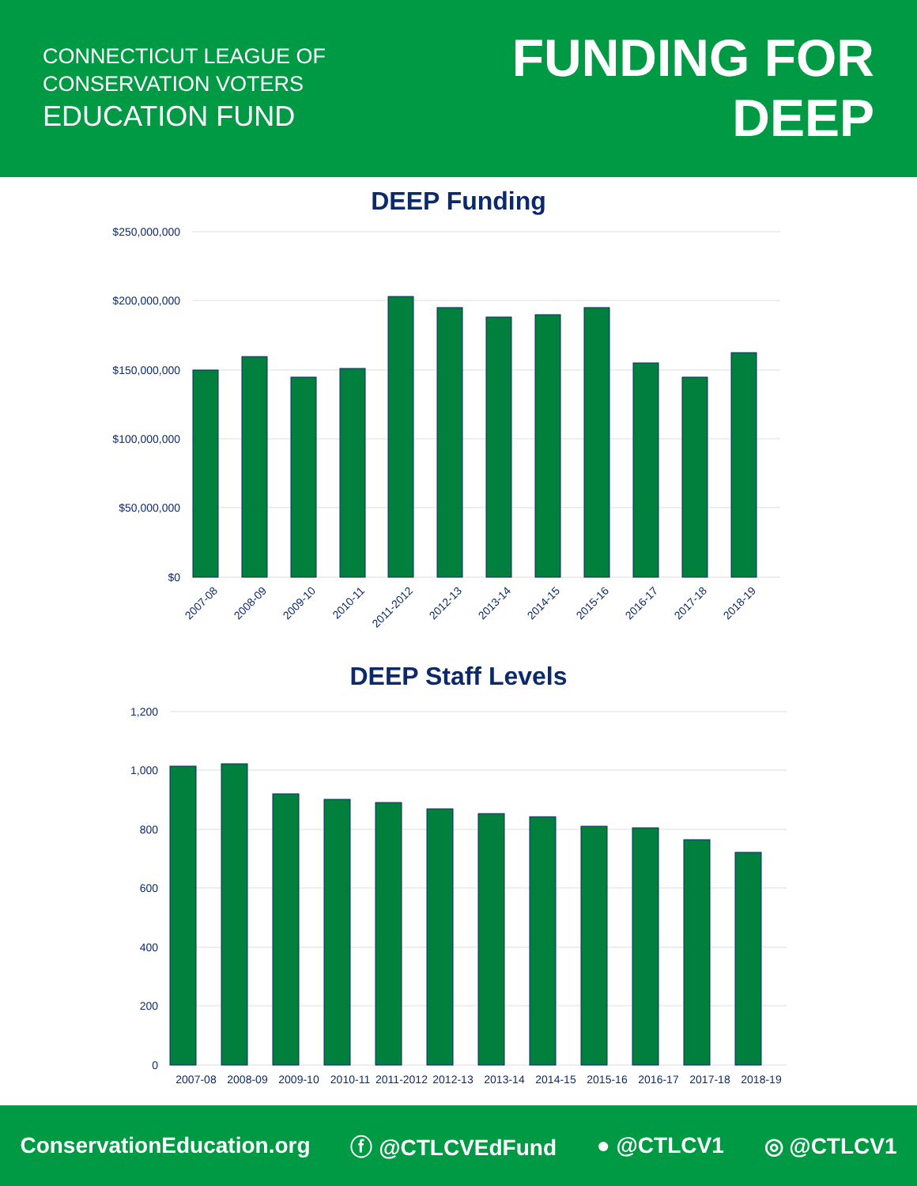CONNECTICUT LEAGUE OF
CONSERVATION VOTERS
EDUCATION FUND
FUNDING FOR
DEEP
DEEP Funding
$250,000,000
$200,000,000
$150,000,000
$100,000,000
$50,000,000
$0
2007-08
2008-09
2009-10
2010-11
2011-2012
2012-13
2013-14
2014-15
2015-16
2016-17
2017-18
2018-19
DEEP Staff Levels
1,200
1,000
800
600
400
200
0
2007-08
2008-09
2009-10
2010-11
2011-2012
2012-13
2013-14
2014-15
2015-16
2016-17
2017-18
2018-19
ConservationEducation.org ⓕ @CTLCVEdFund ● @CTLCV1 ◎ @CTLCV1